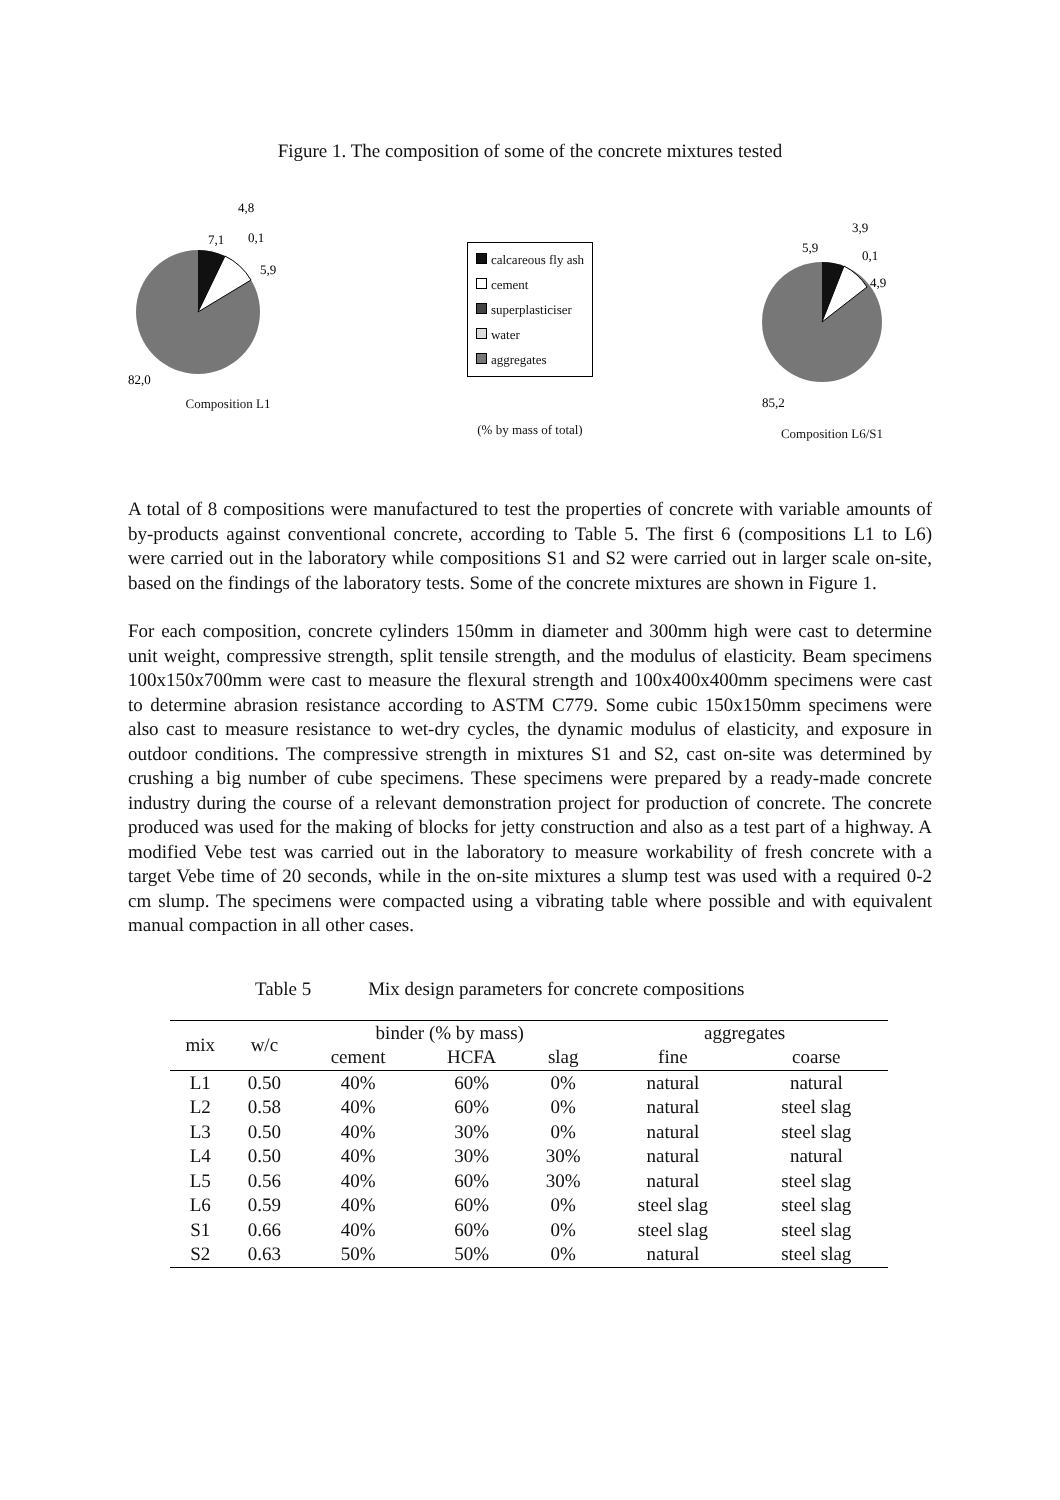Figure 1. The composition of some of the concrete mixtures tested
7,1
4,8
0,1
5,9
82,0
Composition L1
calcareous fly ash
cement
superplasticiser
water
aggregates
(% by mass of total)
5,9
3,9
0,1
4,9
85,2
Composition L6/S1
A total of 8 compositions were manufactured to test the properties of concrete with variable amounts of by-products against conventional concrete, according to Table 5. The first 6 (compositions L1 to L6) were carried out in the laboratory while compositions S1 and S2 were carried out in larger scale on-site, based on the findings of the laboratory tests. Some of the concrete mixtures are shown in Figure 1.
For each composition, concrete cylinders 150mm in diameter and 300mm high were cast to determine unit weight, compressive strength, split tensile strength, and the modulus of elasticity. Beam specimens 100x150x700mm were cast to measure the flexural strength and 100x400x400mm specimens were cast to determine abrasion resistance according to ASTM C779. Some cubic 150x150mm specimens were also cast to measure resistance to wet-dry cycles, the dynamic modulus of elasticity, and exposure in outdoor conditions. The compressive strength in mixtures S1 and S2, cast on-site was determined by crushing a big number of cube specimens. These specimens were prepared by a ready-made concrete industry during the course of a relevant demonstration project for production of concrete. The concrete produced was used for the making of blocks for jetty construction and also as a test part of a highway. A modified Vebe test was carried out in the laboratory to measure workability of fresh concrete with a target Vebe time of 20 seconds, while in the on-site mixtures a slump test was used with a required 0-2 cm slump. The specimens were compacted using a vibrating table where possible and with equivalent manual compaction in all other cases.
Table 5 Mix design parameters for concrete compositions
| mix | w/c | binder (% by mass) | | | aggregates | |
| --- | --- | --- | --- | --- | --- | --- |
| | | cement | HCFA | slag | fine | coarse |
| L1 | 0.50 | 40% | 60% | 0% | natural | natural |
| L2 | 0.58 | 40% | 60% | 0% | natural | steel slag |
| L3 | 0.50 | 40% | 30% | 0% | natural | steel slag |
| L4 | 0.50 | 40% | 30% | 30% | natural | natural |
| L5 | 0.56 | 40% | 60% | 30% | natural | steel slag |
| L6 | 0.59 | 40% | 60% | 0% | steel slag | steel slag |
| S1 | 0.66 | 40% | 60% | 0% | steel slag | steel slag |
| S2 | 0.63 | 50% | 50% | 0% | natural | steel slag |